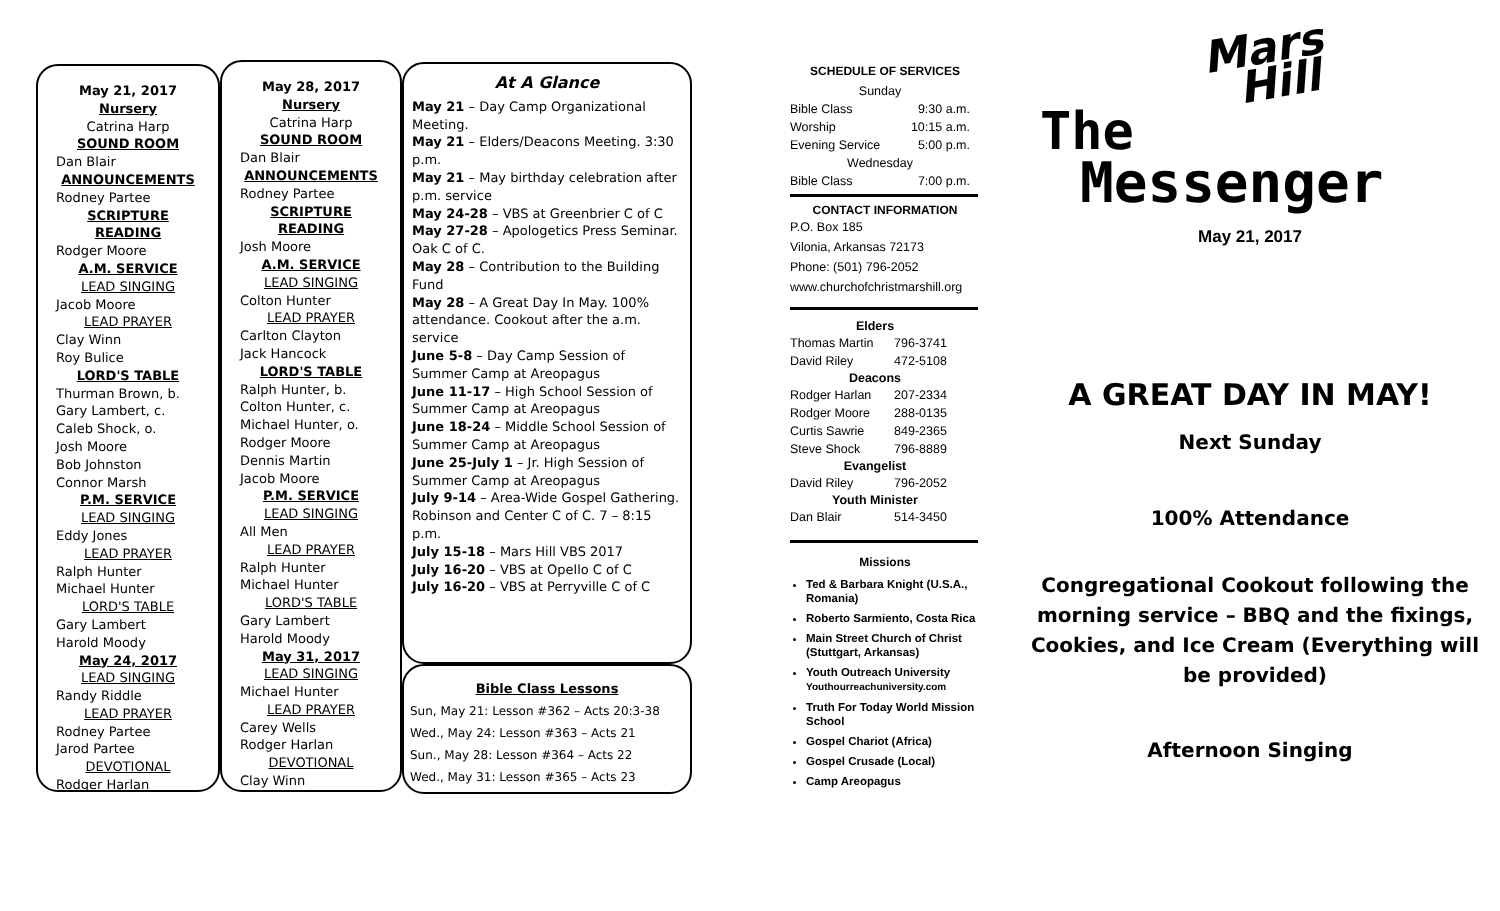May 21, 2017
Nursery
Catrina Harp
SOUND ROOM
Dan Blair
ANNOUNCEMENTS
Rodney Partee
SCRIPTURE READING
Rodger Moore
A.M. SERVICE
LEAD SINGING
Jacob Moore
LEAD PRAYER
Clay Winn
Roy Bulice
LORD'S TABLE
Thurman Brown, b.
Gary Lambert, c.
Caleb Shock, o.
Josh Moore
Bob Johnston
Connor Marsh
P.M. SERVICE
LEAD SINGING
Eddy Jones
LEAD PRAYER
Ralph Hunter
Michael Hunter
LORD'S TABLE
Gary Lambert
Harold Moody
May 24, 2017
LEAD SINGING
Randy Riddle
LEAD PRAYER
Rodney Partee
Jarod Partee
DEVOTIONAL
Rodger Harlan
May 28, 2017
Nursery
Catrina Harp
SOUND ROOM
Dan Blair
ANNOUNCEMENTS
Rodney Partee
SCRIPTURE READING
Josh Moore
A.M. SERVICE
LEAD SINGING
Colton Hunter
LEAD PRAYER
Carlton Clayton
Jack Hancock
LORD'S TABLE
Ralph Hunter, b.
Colton Hunter, c.
Michael Hunter, o.
Rodger Moore
Dennis Martin
Jacob Moore
P.M. SERVICE
LEAD SINGING
All Men
LEAD PRAYER
Ralph Hunter
Michael Hunter
LORD'S TABLE
Gary Lambert
Harold Moody
May 31, 2017
LEAD SINGING
Michael Hunter
LEAD PRAYER
Carey Wells
Rodger Harlan
DEVOTIONAL
Clay Winn
At A Glance
May 21 – Day Camp Organizational Meeting.
May 21 – Elders/Deacons Meeting. 3:30 p.m.
May 21 – May birthday celebration after p.m. service
May 24-28 – VBS at Greenbrier C of C
May 27-28 – Apologetics Press Seminar. Oak C of C.
May 28 – Contribution to the Building Fund
May 28 – A Great Day In May. 100% attendance. Cookout after the a.m. service
June 5-8 – Day Camp Session of Summer Camp at Areopagus
June 11-17 – High School Session of Summer Camp at Areopagus
June 18-24 – Middle School Session of Summer Camp at Areopagus
June 25-July 1 – Jr. High Session of Summer Camp at Areopagus
July 9-14 – Area-Wide Gospel Gathering. Robinson and Center C of C. 7 – 8:15 p.m.
July 15-18 – Mars Hill VBS 2017
July 16-20 – VBS at Opello C of C
July 16-20 – VBS at Perryville C of C
Bible Class Lessons
Sun, May 21: Lesson #362 – Acts 20:3-38
Wed., May 24: Lesson #363 – Acts 21
Sun., May 28: Lesson #364 – Acts 22
Wed., May 31: Lesson #365 – Acts 23
SCHEDULE OF SERVICES
| Sunday | |
| Bible Class | 9:30 a.m. |
| Worship | 10:15 a.m. |
| Evening Service | 5:00 p.m. |
| Wednesday | |
| Bible Class | 7:00 p.m. |
CONTACT INFORMATION
P.O. Box 185
Vilonia, Arkansas 72173
Phone: (501) 796-2052
www.churchofchristmarshill.org
| Elders | |
| --- | --- |
| Thomas Martin | 796-3741 |
| David Riley | 472-5108 |
| Deacons | |
| Rodger Harlan | 207-2334 |
| Rodger Moore | 288-0135 |
| Curtis Sawrie | 849-2365 |
| Steve Shock | 796-8889 |
| Evangelist | |
| David Riley | 796-2052 |
| Youth Minister | |
| Dan Blair | 514-3450 |
Missions
Ted & Barbara Knight (U.S.A., Romania)
Roberto Sarmiento, Costa Rica
Main Street Church of Christ (Stuttgart, Arkansas)
Youth Outreach University Youthourreachuniversity.com
Truth For Today World Mission School
Gospel Chariot (Africa)
Gospel Crusade (Local)
Camp Areopagus
The Mars
Hill
Messenger
May 21, 2017
A GREAT DAY IN MAY!
Next Sunday
100% Attendance
Congregational Cookout following the morning service – BBQ and the fixings, Cookies, and Ice Cream (Everything will be provided)
Afternoon Singing